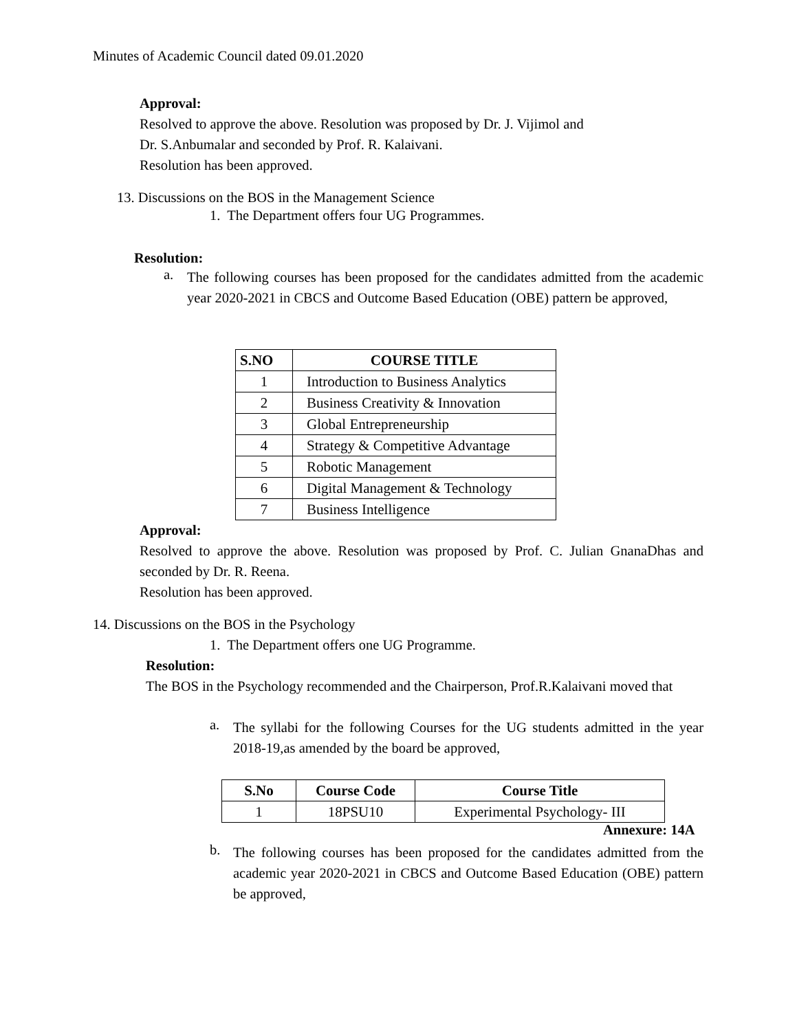Minutes of Academic Council dated 09.01.2020
Approval:
Resolved to approve the above. Resolution was proposed by Dr. J. Vijimol and
Dr. S.Anbumalar and seconded by Prof. R. Kalaivani.
Resolution has been approved.
13. Discussions on the BOS in the Management Science
1. The Department offers four UG Programmes.
Resolution:
a.
The following courses has been proposed for the candidates admitted from the academic year 2020-2021 in CBCS and Outcome Based Education (OBE) pattern be approved,
| S.NO | COURSE TITLE |
| --- | --- |
| 1 | Introduction to Business Analytics |
| 2 | Business Creativity & Innovation |
| 3 | Global Entrepreneurship |
| 4 | Strategy & Competitive Advantage |
| 5 | Robotic Management |
| 6 | Digital Management & Technology |
| 7 | Business Intelligence |
Approval:
Resolved to approve the above. Resolution was proposed by Prof. C. Julian GnanaDhas and seconded by Dr. R. Reena.
Resolution has been approved.
14. Discussions on the BOS in the Psychology
1. The Department offers one UG Programme.
Resolution:
The BOS in the Psychology recommended and the Chairperson, Prof.R.Kalaivani moved that
a.
The syllabi for the following Courses for the UG students admitted in the year 2018-19,as amended by the board be approved,
| S.No | Course Code | Course Title |
| --- | --- | --- |
| 1 | 18PSU10 | Experimental Psychology- III |
Annexure: 14A
b.
The following courses has been proposed for the candidates admitted from the academic year 2020-2021 in CBCS and Outcome Based Education (OBE) pattern be approved,